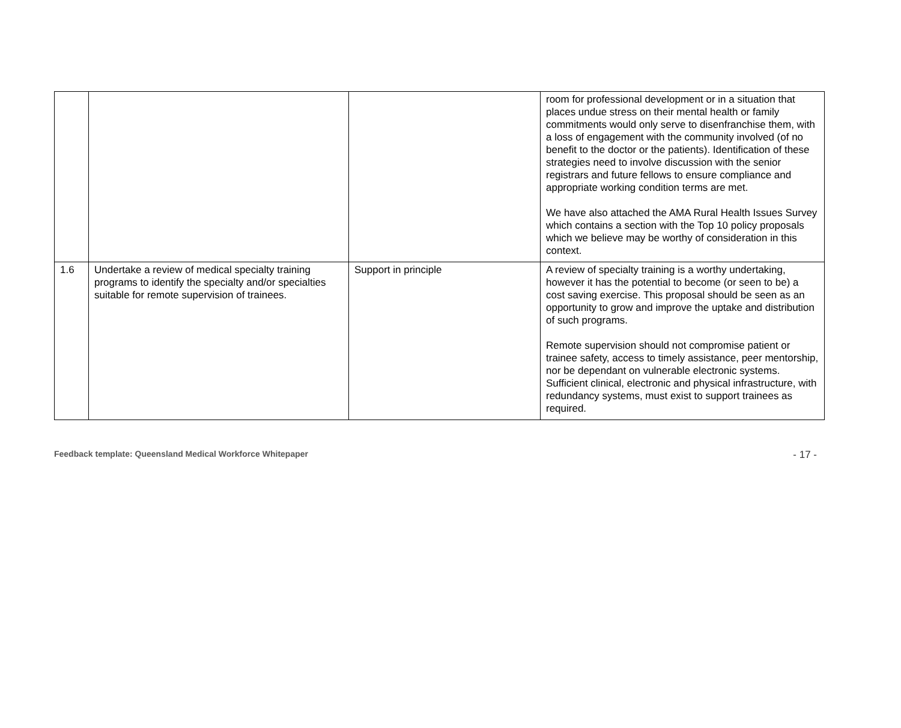| | | | room for professional development or in a situation that places undue stress on their mental health or family commitments would only serve to disenfranchise them, with a loss of engagement with the community involved (of no benefit to the doctor or the patients). Identification of these strategies need to involve discussion with the senior registrars and future fellows to ensure compliance and appropriate working condition terms are met. We have also attached the AMA Rural Health Issues Survey which contains a section with the Top 10 policy proposals which we believe may be worthy of consideration in this context. |
| 1.6 | Undertake a review of medical specialty training programs to identify the specialty and/or specialties suitable for remote supervision of trainees. | Support in principle | A review of specialty training is a worthy undertaking, however it has the potential to become (or seen to be) a cost saving exercise. This proposal should be seen as an opportunity to grow and improve the uptake and distribution of such programs. Remote supervision should not compromise patient or trainee safety, access to timely assistance, peer mentorship, nor be dependant on vulnerable electronic systems. Sufficient clinical, electronic and physical infrastructure, with redundancy systems, must exist to support trainees as required. |
Feedback template: Queensland Medical Workforce Whitepaper - 17 -